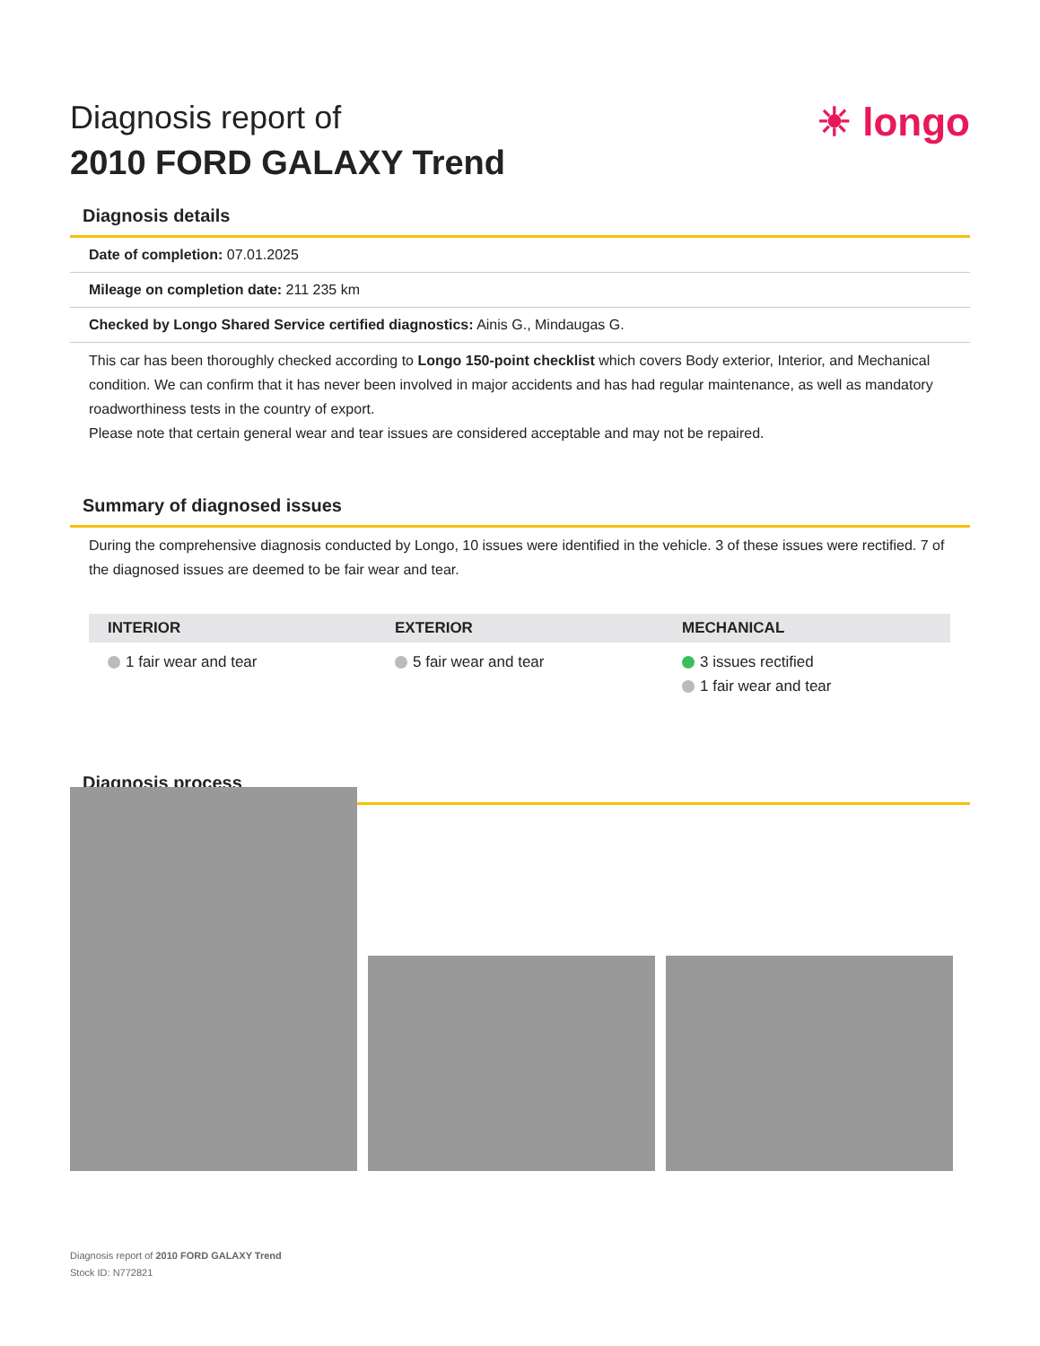Diagnosis report of
2010 FORD GALAXY Trend
☀ longo
Diagnosis details
Date of completion: 07.01.2025
Mileage on completion date: 211 235 km
Checked by Longo Shared Service certified diagnostics: Ainis G., Mindaugas G.
This car has been thoroughly checked according to Longo 150-point checklist which covers Body exterior, Interior, and Mechanical condition. We can confirm that it has never been involved in major accidents and has had regular maintenance, as well as mandatory roadworthiness tests in the country of export.
Please note that certain general wear and tear issues are considered acceptable and may not be repaired.
Summary of diagnosed issues
During the comprehensive diagnosis conducted by Longo, 10 issues were identified in the vehicle. 3 of these issues were rectified. 7 of the diagnosed issues are deemed to be fair wear and tear.
| INTERIOR | EXTERIOR | MECHANICAL |
| --- | --- | --- |
| 1 fair wear and tear | 5 fair wear and tear | 3 issues rectified 1 fair wear and tear |
Diagnosis process
Diagnosis report of 2010 FORD GALAXY Trend
Stock ID: N772821